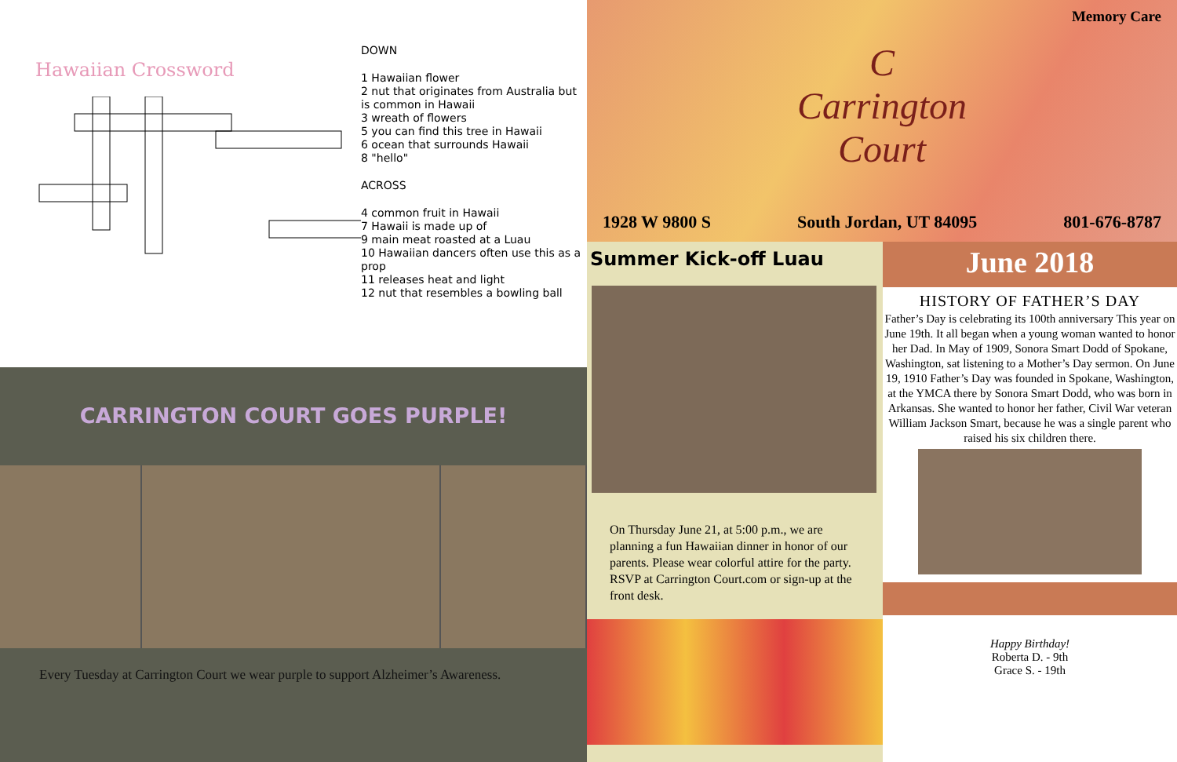Hawaiian Crossword
DOWN
1 Hawaiian flower
2 nut that originates from Australia but is common in Hawaii
3 wreath of flowers
5 you can find this tree in Hawaii
6 ocean that surrounds Hawaii
8 "hello"
ACROSS
4 common fruit in Hawaii
7 Hawaii is made up of
9 main meat roasted at a Luau
10 Hawaiian dancers often use this as a prop
11 releases heat and light
12 nut that resembles a bowling ball
CARRINGTON COURT GOES PURPLE!
Every Tuesday at Carrington Court we wear purple to support Alzheimer’s Awareness.
Memory Care
C
Carrington
Court
1928 W 9800 S South Jordan, UT 84095 801-676-8787
Summer Kick-off Luau
On Thursday June 21, at 5:00 p.m., we are planning a fun Hawaiian dinner in honor of our parents. Please wear colorful attire for the party. RSVP at Carrington Court.com or sign-up at the front desk.
June 2018
HISTORY OF FATHER’S DAY
Father’s Day is celebrating its 100th anniversary This year on June 19th. It all began when a young woman wanted to honor her Dad. In May of 1909, Sonora Smart Dodd of Spokane, Washington, sat listening to a Mother’s Day sermon. On June 19, 1910 Father’s Day was founded in Spokane, Washington, at the YMCA there by Sonora Smart Dodd, who was born in Arkansas. She wanted to honor her father, Civil War veteran William Jackson Smart, because he was a single parent who raised his six children there.
Happy Birthday!
Roberta D. - 9th
Grace S. - 19th